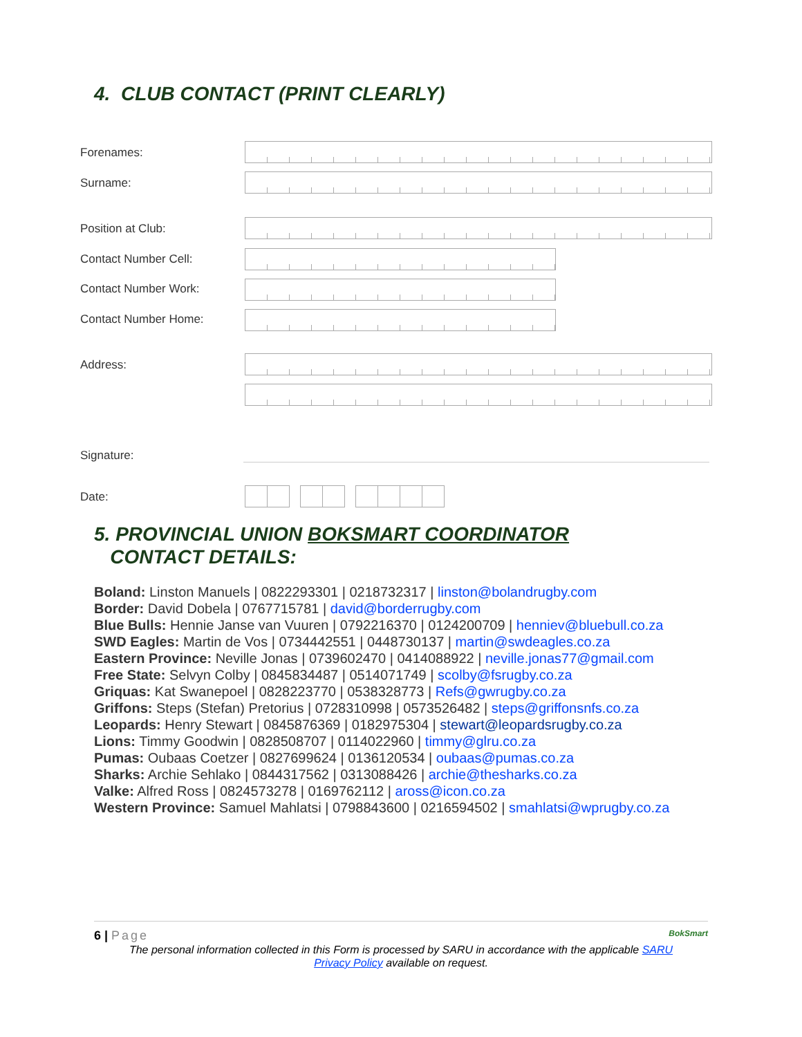4. CLUB CONTACT (PRINT CLEARLY)
Forenames:
Surname:
Position at Club:
Contact Number Cell:
Contact Number Work:
Contact Number Home:
Address:
Signature:
Date:
5. PROVINCIAL UNION BOKSMART COORDINATOR
CONTACT DETAILS:
Boland: Linston Manuels | 0822293301 | 0218732317 | linston@bolandrugby.com
Border: David Dobela | 0767715781 | david@borderrugby.com
Blue Bulls: Hennie Janse van Vuuren | 0792216370 | 0124200709 | henniev@bluebull.co.za
SWD Eagles: Martin de Vos | 0734442551 | 0448730137 | martin@swdeagles.co.za
Eastern Province: Neville Jonas | 0739602470 | 0414088922 | neville.jonas77@gmail.com
Free State: Selvyn Colby | 0845834487 | 0514071749 | scolby@fsrugby.co.za
Griquas: Kat Swanepoel | 0828223770 | 0538328773 | Refs@gwrugby.co.za
Griffons: Steps (Stefan) Pretorius | 0728310998 | 0573526482 | steps@griffonsnfs.co.za
Leopards: Henry Stewart | 0845876369 | 0182975304 | stewart@leopardsrugby.co.za
Lions: Timmy Goodwin | 0828508707 | 0114022960 | timmy@glru.co.za
Pumas: Oubaas Coetzer | 0827699624 | 0136120534 | oubaas@pumas.co.za
Sharks: Archie Sehlako | 0844317562 | 0313088426 | archie@thesharks.co.za
Valke: Alfred Ross | 0824573278 | 0169762112 | aross@icon.co.za
Western Province: Samuel Mahlatsi | 0798843600 | 0216594502 | smahlatsi@wprugby.co.za
6 | Page BokSmart
The personal information collected in this Form is processed by SARU in accordance with the applicable SARU
Privacy Policy available on request.